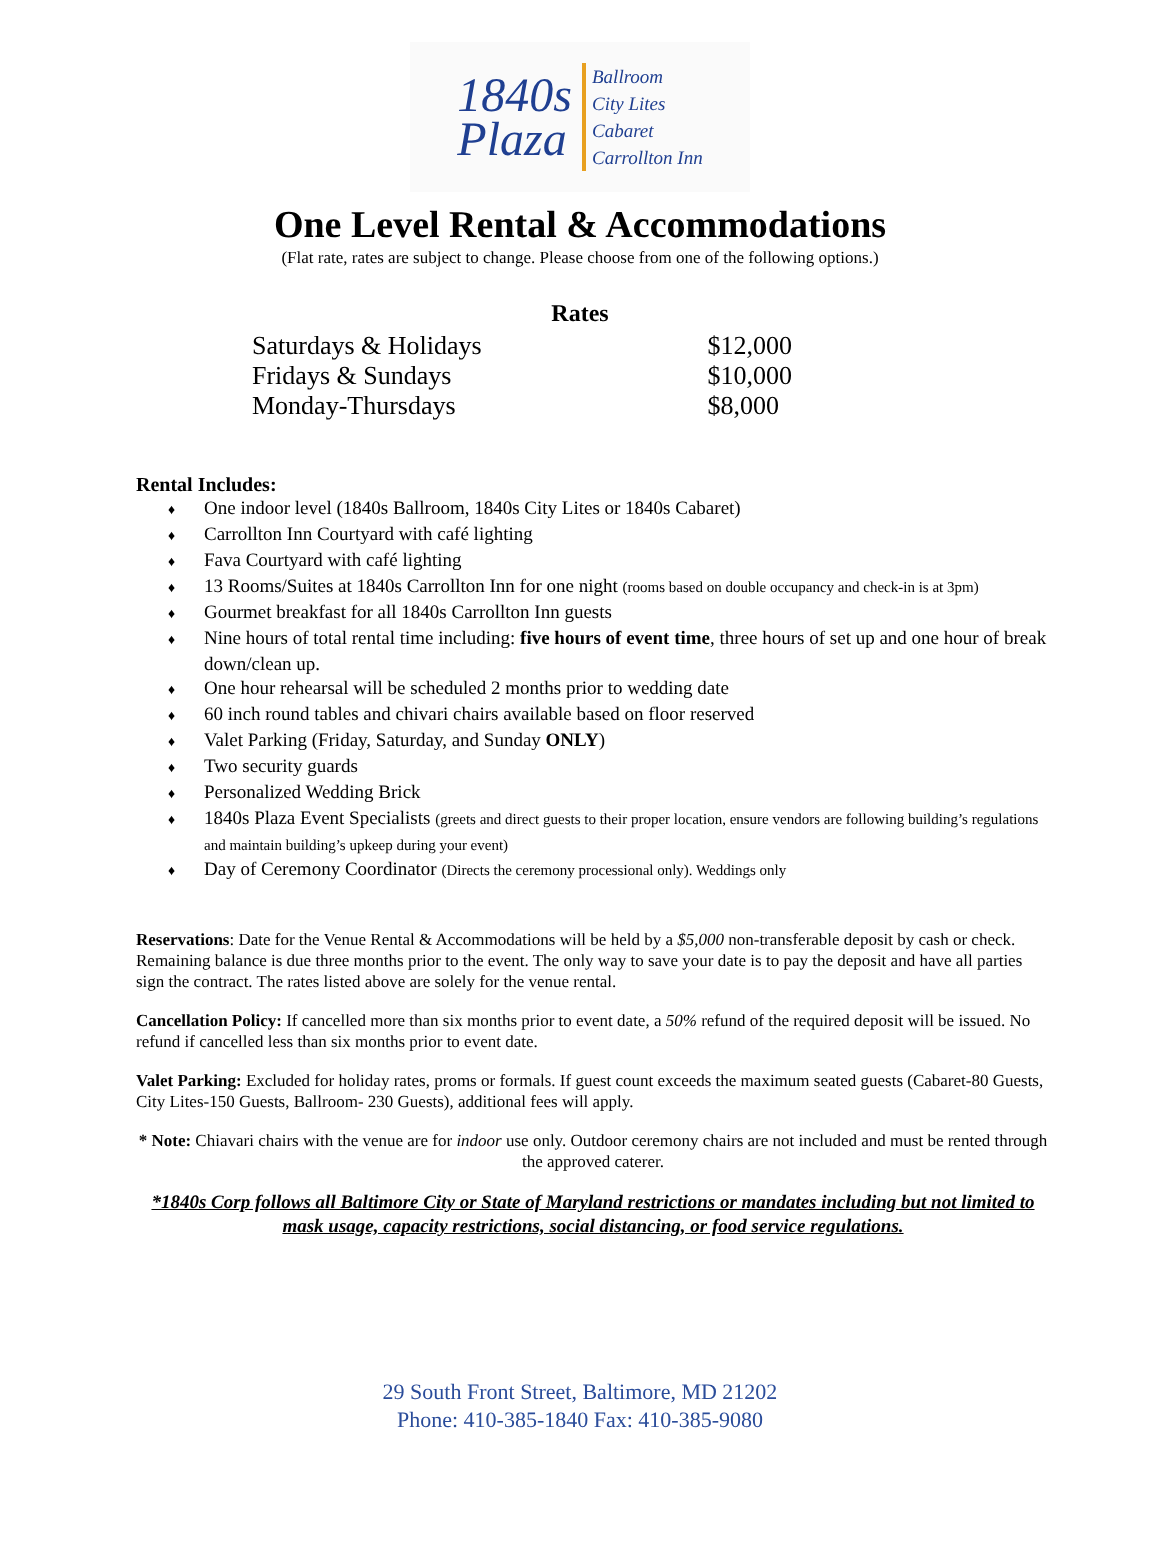1840s
Plaza
Ballroom
City Lites
Cabaret
Carrollton Inn
One Level Rental & Accommodations
(Flat rate, rates are subject to change. Please choose from one of the following options.)
Rates
| Saturdays & Holidays | $12,000 |
| Fridays & Sundays | $10,000 |
| Monday-Thursdays | $8,000 |
Rental Includes:
♦ One indoor level (1840s Ballroom, 1840s City Lites or 1840s Cabaret)
♦ Carrollton Inn Courtyard with café lighting
♦ Fava Courtyard with café lighting
♦ 13 Rooms/Suites at 1840s Carrollton Inn for one night (rooms based on double occupancy and check-in is at 3pm)
♦ Gourmet breakfast for all 1840s Carrollton Inn guests
♦ Nine hours of total rental time including: five hours of event time, three hours of set up and one hour of break down/clean up.
♦ One hour rehearsal will be scheduled 2 months prior to wedding date
♦ 60 inch round tables and chivari chairs available based on floor reserved
♦ Valet Parking (Friday, Saturday, and Sunday ONLY)
♦ Two security guards
♦ Personalized Wedding Brick
♦ 1840s Plaza Event Specialists (greets and direct guests to their proper location, ensure vendors are following building’s regulations and maintain building’s upkeep during your event)
♦ Day of Ceremony Coordinator (Directs the ceremony processional only). Weddings only
Reservations: Date for the Venue Rental & Accommodations will be held by a $5,000 non-transferable deposit by cash or check. Remaining balance is due three months prior to the event. The only way to save your date is to pay the deposit and have all parties sign the contract. The rates listed above are solely for the venue rental.
Cancellation Policy: If cancelled more than six months prior to event date, a 50% refund of the required deposit will be issued. No refund if cancelled less than six months prior to event date.
Valet Parking: Excluded for holiday rates, proms or formals. If guest count exceeds the maximum seated guests (Cabaret-80 Guests, City Lites-150 Guests, Ballroom- 230 Guests), additional fees will apply.
* Note: Chiavari chairs with the venue are for indoor use only. Outdoor ceremony chairs are not included and must be rented through the approved caterer.
*1840s Corp follows all Baltimore City or State of Maryland restrictions or mandates including but not limited to mask usage, capacity restrictions, social distancing, or food service regulations.
29 South Front Street, Baltimore, MD 21202
Phone: 410-385-1840 Fax: 410-385-9080